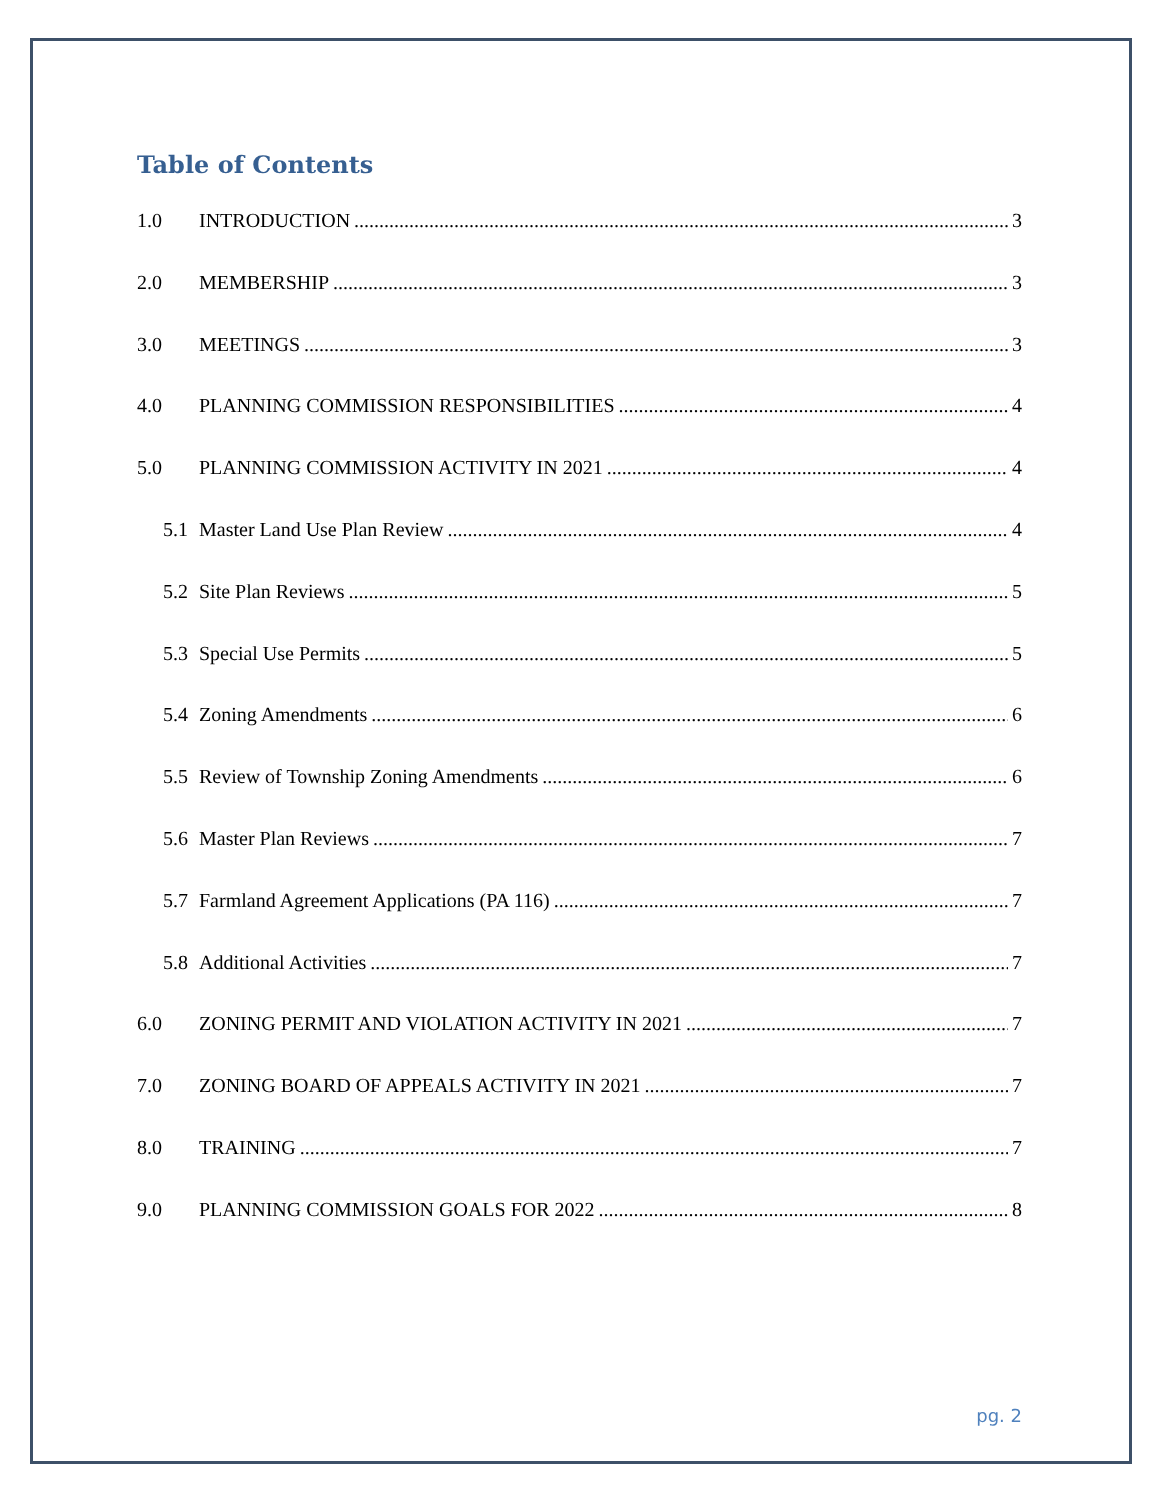Table of Contents
1.0 INTRODUCTION 3
2.0 MEMBERSHIP 3
3.0 MEETINGS 3
4.0 PLANNING COMMISSION RESPONSIBILITIES 4
5.0 PLANNING COMMISSION ACTIVITY IN 2021 4
5.1 Master Land Use Plan Review 4
5.2 Site Plan Reviews 5
5.3 Special Use Permits 5
5.4 Zoning Amendments 6
5.5 Review of Township Zoning Amendments 6
5.6 Master Plan Reviews 7
5.7 Farmland Agreement Applications (PA 116) 7
5.8 Additional Activities 7
6.0 ZONING PERMIT AND VIOLATION ACTIVITY IN 2021 7
7.0 ZONING BOARD OF APPEALS ACTIVITY IN 2021 7
8.0 TRAINING 7
9.0 PLANNING COMMISSION GOALS FOR 2022 8
pg. 2